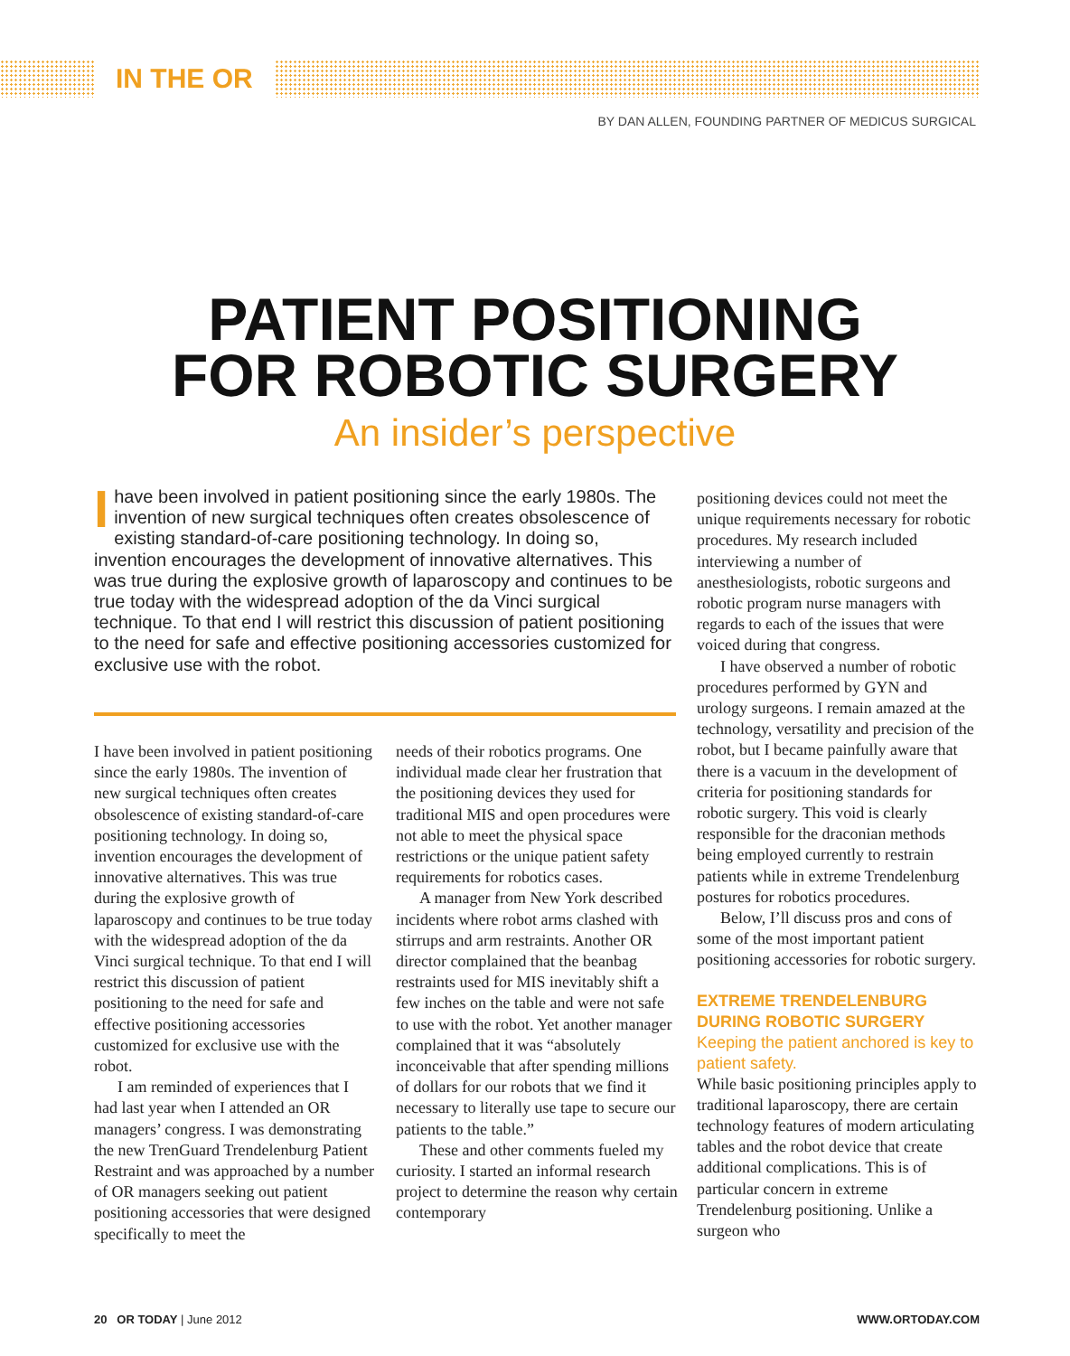IN THE OR
BY DAN ALLEN, FOUNDING PARTNER OF MEDICUS SURGICAL
PATIENT POSITIONING
FOR ROBOTIC SURGERY
An insider’s perspective
Ihave been involved in patient positioning since the early 1980s. The invention of new surgical techniques often creates obsolescence of existing standard-of-care positioning technology. In doing so, invention encourages the development of innovative alternatives. This was true during the explosive growth of laparoscopy and continues to be true today with the widespread adoption of the da Vinci surgical technique. To that end I will restrict this discussion of patient positioning to the need for safe and effective positioning accessories customized for exclusive use with the robot.
I have been involved in patient positioning since the early 1980s. The invention of new surgical techniques often creates obsolescence of existing standard-of-care positioning technology. In doing so, invention encourages the development of innovative alternatives. This was true during the explosive growth of laparoscopy and continues to be true today with the widespread adoption of the da Vinci surgical technique. To that end I will restrict this discussion of patient positioning to the need for safe and effective positioning accessories customized for exclusive use with the robot.
I am reminded of experiences that I had last year when I attended an OR managers’ congress. I was demonstrating the new TrenGuard Trendelenburg Patient Restraint and was approached by a number of OR managers seeking out patient positioning accessories that were designed specifically to meet the
needs of their robotics programs. One individual made clear her frustration that the positioning devices they used for traditional MIS and open procedures were not able to meet the physical space restrictions or the unique patient safety requirements for robotics cases.
A manager from New York described incidents where robot arms clashed with stirrups and arm restraints. Another OR director complained that the beanbag restraints used for MIS inevitably shift a few inches on the table and were not safe to use with the robot. Yet another manager complained that it was “absolutely inconceivable that after spending millions of dollars for our robots that we find it necessary to literally use tape to secure our patients to the table.”
These and other comments fueled my curiosity. I started an informal research project to determine the reason why certain contemporary
positioning devices could not meet the unique requirements necessary for robotic procedures. My research included interviewing a number of anesthesiologists, robotic surgeons and robotic program nurse managers with regards to each of the issues that were voiced during that congress.
I have observed a number of robotic procedures performed by GYN and urology surgeons. I remain amazed at the technology, versatility and precision of the robot, but I became painfully aware that there is a vacuum in the development of criteria for positioning standards for robotic surgery. This void is clearly responsible for the draconian methods being employed currently to restrain patients while in extreme Trendelenburg postures for robotics procedures.
Below, I’ll discuss pros and cons of some of the most important patient positioning accessories for robotic surgery.
EXTREME TRENDELENBURG DURING ROBOTIC SURGERY
Keeping the patient anchored is key to patient safety.
While basic positioning principles apply to traditional laparoscopy, there are certain technology features of modern articulating tables and the robot device that create additional complications. This is of particular concern in extreme Trendelenburg positioning. Unlike a surgeon who
20 OR TODAY | June 2012 WWW.ORTODAY.COM